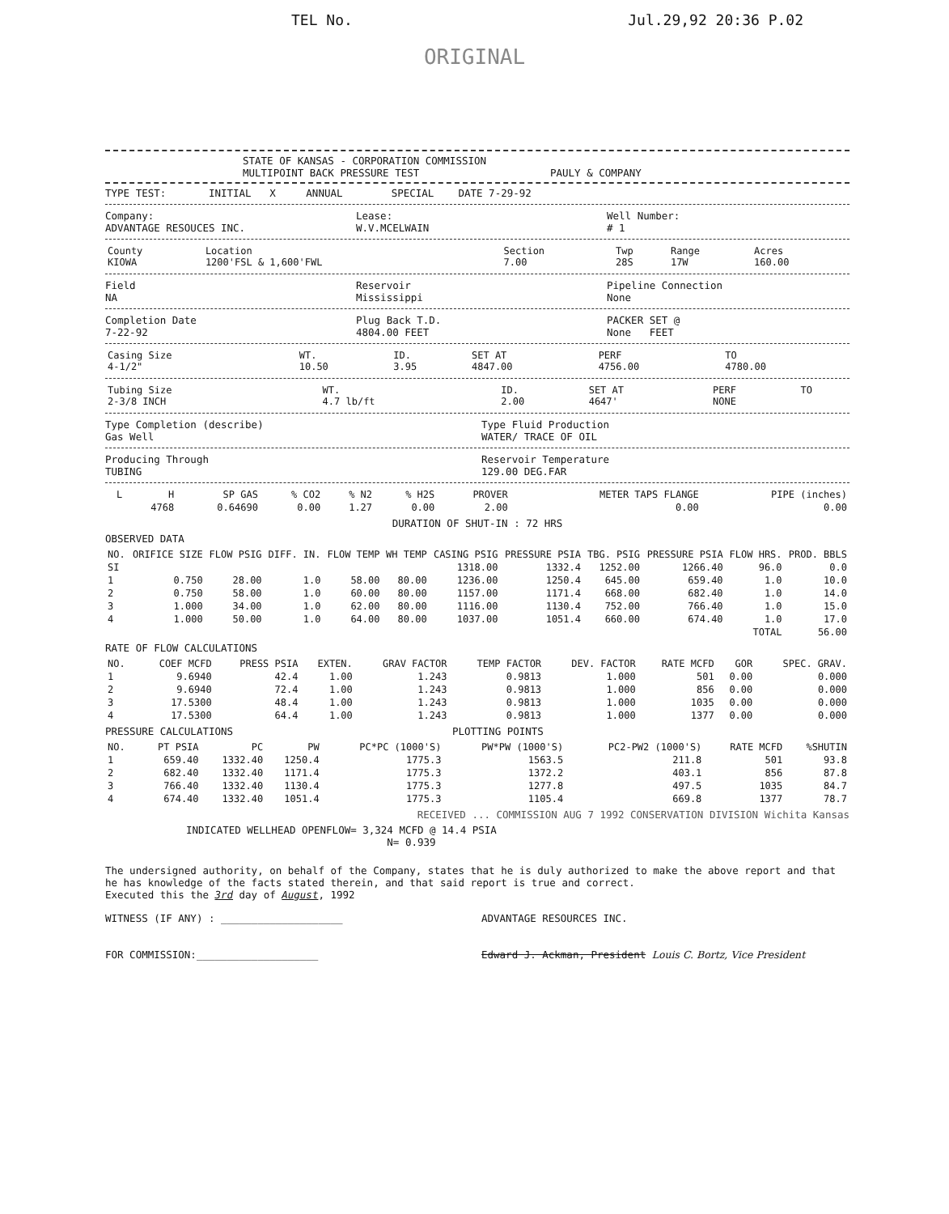TEL No. Jul.29,92 20:36 P.02
ORIGINAL
STATE OF KANSAS - CORPORATION COMMISSION
MULTIPOINT BACK PRESSURE TEST
PAULY & COMPANY
TYPE TEST: INITIAL X ANNUAL SPECIAL DATE 7-29-92
Company:
ADVANTAGE RESOUCES INC.
Lease:
W.V.MCELWAIN
Well Number:
# 1
| County KIOWA | Location 1200'FSL & 1,600'FWL | Section 7.00 | Twp 28S | Range 17W | Acres 160.00 |
Field
NA
Reservoir
Mississippi
Pipeline Connection
None
Completion Date
7-22-92
Plug Back T.D.
4804.00 FEET
PACKER SET @
None FEET
| Casing Size 4-1/2" | WT. 10.50 | ID. 3.95 | SET AT 4847.00 | PERF 4756.00 | TO 4780.00 |
| Tubing Size 2-3/8 INCH | WT. 4.7 lb/ft | ID. 2.00 | SET AT 4647' | PERF NONE | TO |
Type Completion (describe)
Gas Well
Type Fluid Production
WATER/ TRACE OF OIL
Producing Through
TUBING
Reservoir Temperature
129.00 DEG.FAR
| L | H | SP GAS | % CO2 | % N2 | % H2S | PROVER | METER TAPS FLANGE | PIPE (inches) |
| --- | --- | --- | --- | --- | --- | --- | --- | --- |
| | 4768 | 0.64690 | 0.00 | 1.27 | 0.00 | 2.00 | 0.00 | 0.00 |
DURATION OF SHUT-IN : 72 HRS
OBSERVED DATA
| NO. | ORIFICE SIZE | FLOW PSIG | DIFF. IN. | FLOW TEMP | WH TEMP | CASING PSIG | PRESSURE PSIA | TBG. PSIG | PRESSURE PSIA | FLOW HRS. | PROD. BBLS |
| --- | --- | --- | --- | --- | --- | --- | --- | --- | --- | --- | --- |
| SI | | | | | | 1318.00 | 1332.4 | 1252.00 | 1266.40 | 96.0 | 0.0 |
| 1 | 0.750 | 28.00 | 1.0 | 58.00 | 80.00 | 1236.00 | 1250.4 | 645.00 | 659.40 | 1.0 | 10.0 |
| 2 | 0.750 | 58.00 | 1.0 | 60.00 | 80.00 | 1157.00 | 1171.4 | 668.00 | 682.40 | 1.0 | 14.0 |
| 3 | 1.000 | 34.00 | 1.0 | 62.00 | 80.00 | 1116.00 | 1130.4 | 752.00 | 766.40 | 1.0 | 15.0 |
| 4 | 1.000 | 50.00 | 1.0 | 64.00 | 80.00 | 1037.00 | 1051.4 | 660.00 | 674.40 | 1.0 | 17.0 |
| | | | | | | | | | | TOTAL | 56.00 |
RATE OF FLOW CALCULATIONS
| NO. | COEF MCFD | PRESS PSIA | EXTEN. | GRAV FACTOR | TEMP FACTOR | DEV. FACTOR | RATE MCFD | GOR | SPEC. GRAV. |
| --- | --- | --- | --- | --- | --- | --- | --- | --- | --- |
| 1 | 9.6940 | 42.4 | 1.00 | 1.243 | 0.9813 | 1.000 | 501 | 0.00 | 0.000 |
| 2 | 9.6940 | 72.4 | 1.00 | 1.243 | 0.9813 | 1.000 | 856 | 0.00 | 0.000 |
| 3 | 17.5300 | 48.4 | 1.00 | 1.243 | 0.9813 | 1.000 | 1035 | 0.00 | 0.000 |
| 4 | 17.5300 | 64.4 | 1.00 | 1.243 | 0.9813 | 1.000 | 1377 | 0.00 | 0.000 |
PRESSURE CALCULATIONS PLOTTING POINTS
| NO. | PT PSIA | PC | PW | PC*PC (1000'S) | PW*PW (1000'S) | PC2-PW2 (1000'S) | RATE MCFD | %SHUTIN |
| --- | --- | --- | --- | --- | --- | --- | --- | --- |
| 1 | 659.40 | 1332.40 | 1250.4 | 1775.3 | 1563.5 | 211.8 | 501 | 93.8 |
| 2 | 682.40 | 1332.40 | 1171.4 | 1775.3 | 1372.2 | 403.1 | 856 | 87.8 |
| 3 | 766.40 | 1332.40 | 1130.4 | 1775.3 | 1277.8 | 497.5 | 1035 | 84.7 |
| 4 | 674.40 | 1332.40 | 1051.4 | 1775.3 | 1105.4 | 669.8 | 1377 | 78.7 |
RECEIVED ... COMMISSION AUG 7 1992 CONSERVATION DIVISION Wichita Kansas
INDICATED WELLHEAD OPENFLOW= 3,324 MCFD @ 14.4 PSIA
N= 0.939
The undersigned authority, on behalf of the Company, states that he is duly authorized to make the above report and that he has knowledge of the facts stated therein, and that said report is true and correct.
Executed this the 3rd day of August, 1992
WITNESS (IF ANY) : ____________________
ADVANTAGE RESOURCES INC.
FOR COMMISSION:____________________
Edward J. Ackman, President Louis C. Bortz, Vice President